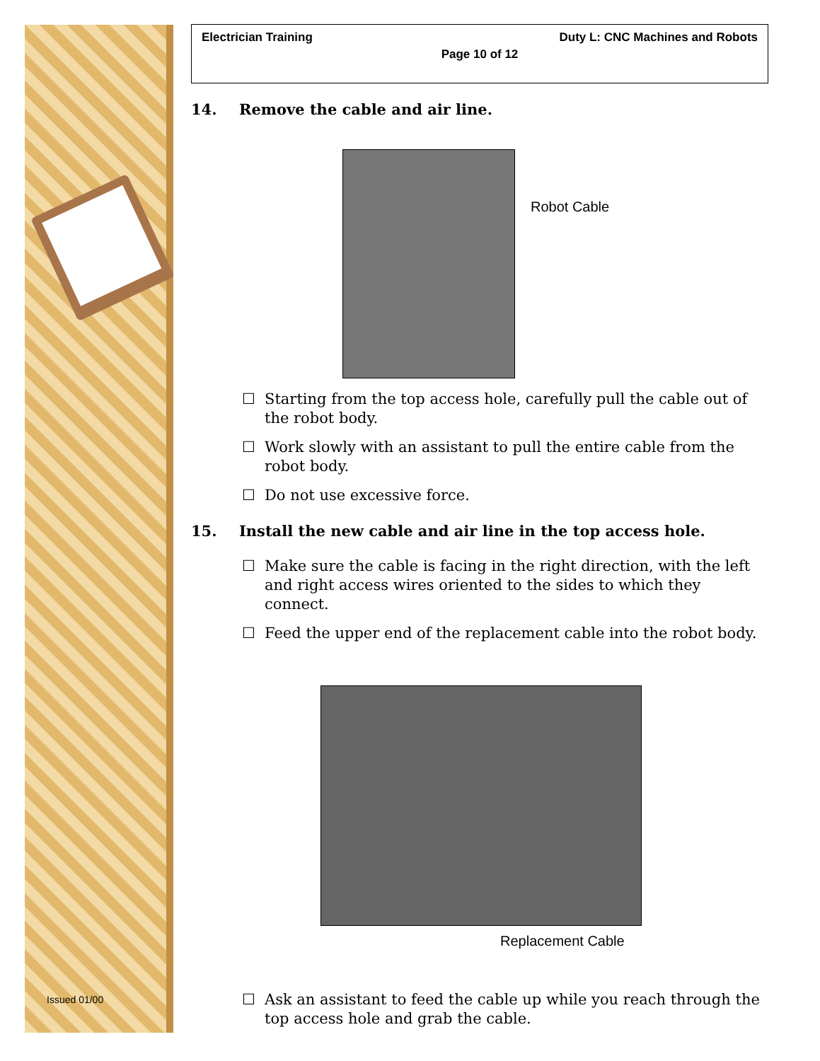Issued 01/00
Electrician Training Duty L: CNC Machines and Robots
Page 10 of 12
14. Remove the cable and air line.
Robot Cable
☐ Starting from the top access hole, carefully pull the cable out of the robot body.
☐ Work slowly with an assistant to pull the entire cable from the robot body.
☐ Do not use excessive force.
15. Install the new cable and air line in the top access hole.
☐ Make sure the cable is facing in the right direction, with the left and right access wires oriented to the sides to which they connect.
☐ Feed the upper end of the replacement cable into the robot body.
Replacement Cable
☐ Ask an assistant to feed the cable up while you reach through the top access hole and grab the cable.